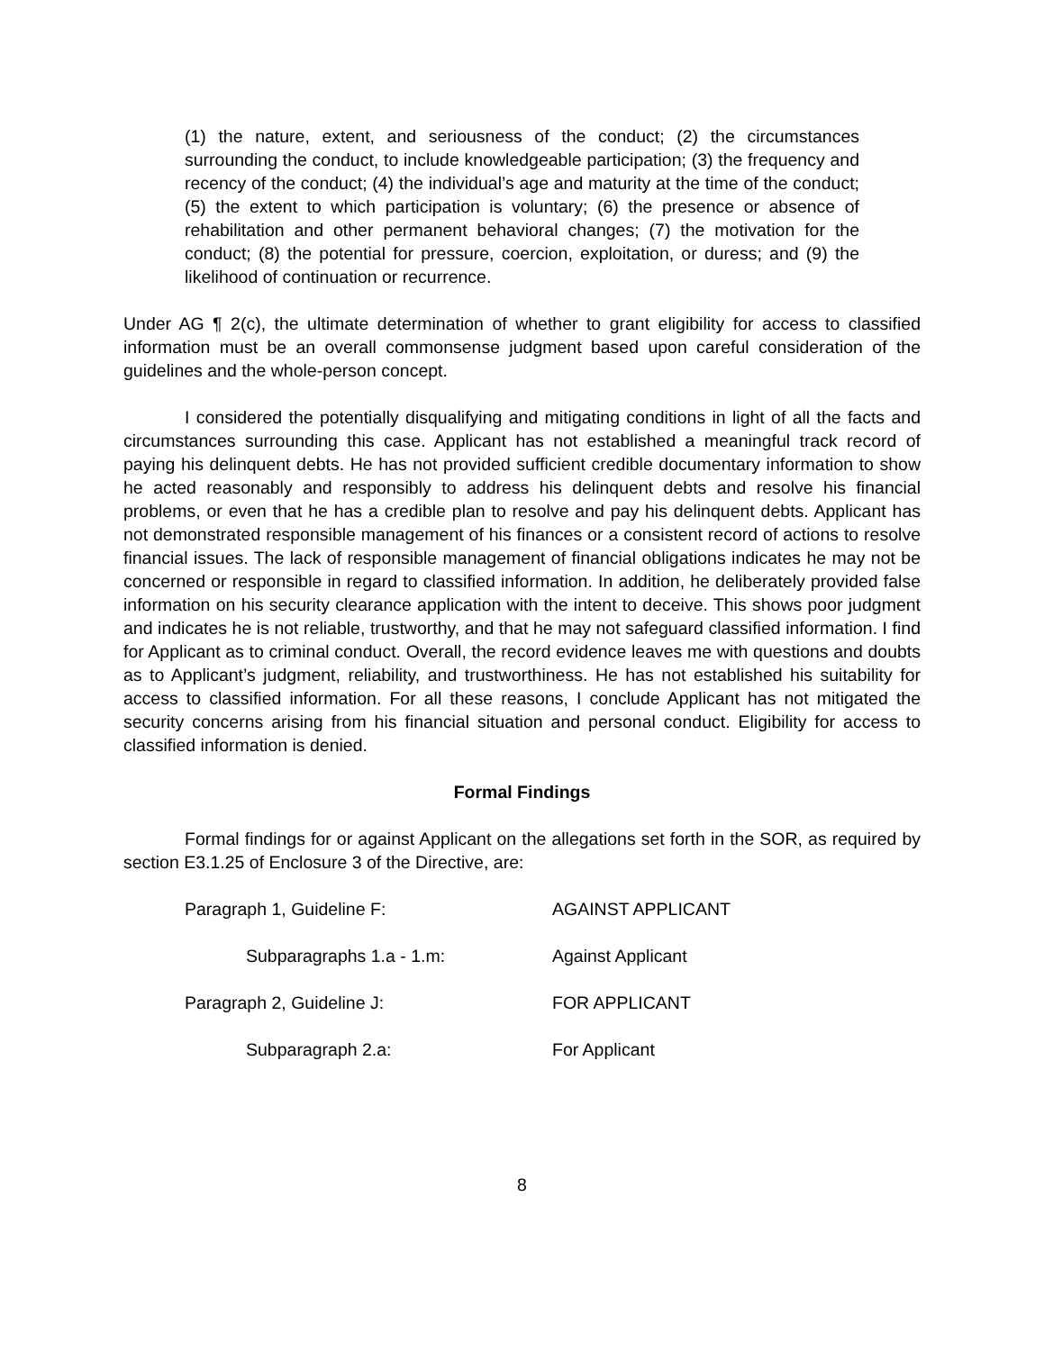(1) the nature, extent, and seriousness of the conduct; (2) the circumstances surrounding the conduct, to include knowledgeable participation; (3) the frequency and recency of the conduct; (4) the individual’s age and maturity at the time of the conduct; (5) the extent to which participation is voluntary; (6) the presence or absence of rehabilitation and other permanent behavioral changes; (7) the motivation for the conduct; (8) the potential for pressure, coercion, exploitation, or duress; and (9) the likelihood of continuation or recurrence.
Under AG ¶ 2(c), the ultimate determination of whether to grant eligibility for access to classified information must be an overall commonsense judgment based upon careful consideration of the guidelines and the whole-person concept.
I considered the potentially disqualifying and mitigating conditions in light of all the facts and circumstances surrounding this case. Applicant has not established a meaningful track record of paying his delinquent debts. He has not provided sufficient credible documentary information to show he acted reasonably and responsibly to address his delinquent debts and resolve his financial problems, or even that he has a credible plan to resolve and pay his delinquent debts. Applicant has not demonstrated responsible management of his finances or a consistent record of actions to resolve financial issues. The lack of responsible management of financial obligations indicates he may not be concerned or responsible in regard to classified information. In addition, he deliberately provided false information on his security clearance application with the intent to deceive. This shows poor judgment and indicates he is not reliable, trustworthy, and that he may not safeguard classified information. I find for Applicant as to criminal conduct. Overall, the record evidence leaves me with questions and doubts as to Applicant’s judgment, reliability, and trustworthiness. He has not established his suitability for access to classified information. For all these reasons, I conclude Applicant has not mitigated the security concerns arising from his financial situation and personal conduct. Eligibility for access to classified information is denied.
Formal Findings
Formal findings for or against Applicant on the allegations set forth in the SOR, as required by section E3.1.25 of Enclosure 3 of the Directive, are:
Paragraph 1, Guideline F: AGAINST APPLICANT
Subparagraphs 1.a - 1.m: Against Applicant
Paragraph 2, Guideline J: FOR APPLICANT
Subparagraph 2.a: For Applicant
8